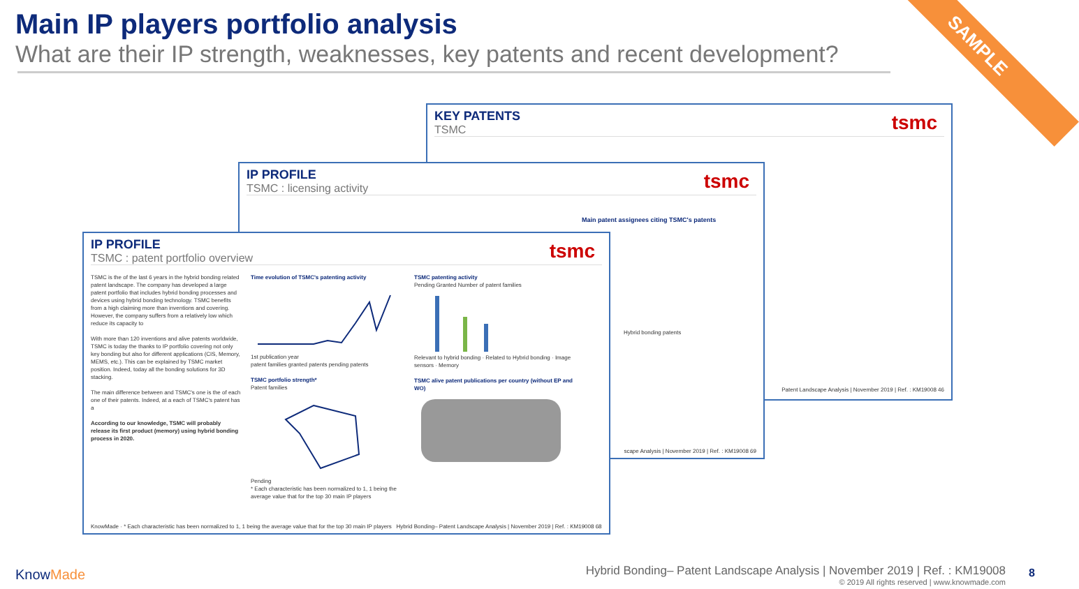Main IP players portfolio analysis
What are their IP strength, weaknesses, key patents and recent development?
SAMPLE
KEY PATENTS
TSMC
tsmc
Patent Landscape Analysis | November 2019 | Ref. : KM19008 46
IP PROFILE
TSMC : licensing activity
tsmc
Main patent assignees citing TSMC's patents
Hybrid bonding patents
scape Analysis | November 2019 | Ref. : KM19008 69
IP PROFILE
TSMC : patent portfolio overview
tsmc
TSMC is the of the last 6 years in the hybrid bonding related patent landscape. The company has developed a large patent portfolio that includes hybrid bonding processes and devices using hybrid bonding technology. TSMC benefits from a high claiming more than inventions and covering. However, the company suffers from a relatively low which reduce its capacity to
With more than 120 inventions and alive patents worldwide, TSMC is today the thanks to IP portfolio covering not only key bonding but also for different applications (CIS, Memory, MEMS, etc.). This can be explained by TSMC market position. Indeed, today all the bonding solutions for 3D stacking.
The main difference between and TSMC's one is the of each one of their patents. Indeed, at a each of TSMC's patent has a
According to our knowledge, TSMC will probably release its first product (memory) using hybrid bonding process in 2020.
Time evolution of TSMC's patenting activity
1st publication year
patent families granted patents pending patents
TSMC portfolio strength*
Patent families
Pending
* Each characteristic has been normalized to 1, 1 being the average value that for the top 30 main IP players
TSMC patenting activity
Pending Granted Number of patent families
Relevant to hybrid bonding · Related to Hybrid bonding · Image sensors · Memory
TSMC alive patent publications per country (without EP and WO)
KnowMade · * Each characteristic has been normalized to 1, 1 being the average value that for the top 30 main IP players Hybrid Bonding– Patent Landscape Analysis | November 2019 | Ref. : KM19008 68
KnowMade
Hybrid Bonding– Patent Landscape Analysis | November 2019 | Ref. : KM19008
© 2019 All rights reserved | www.knowmade.com
8